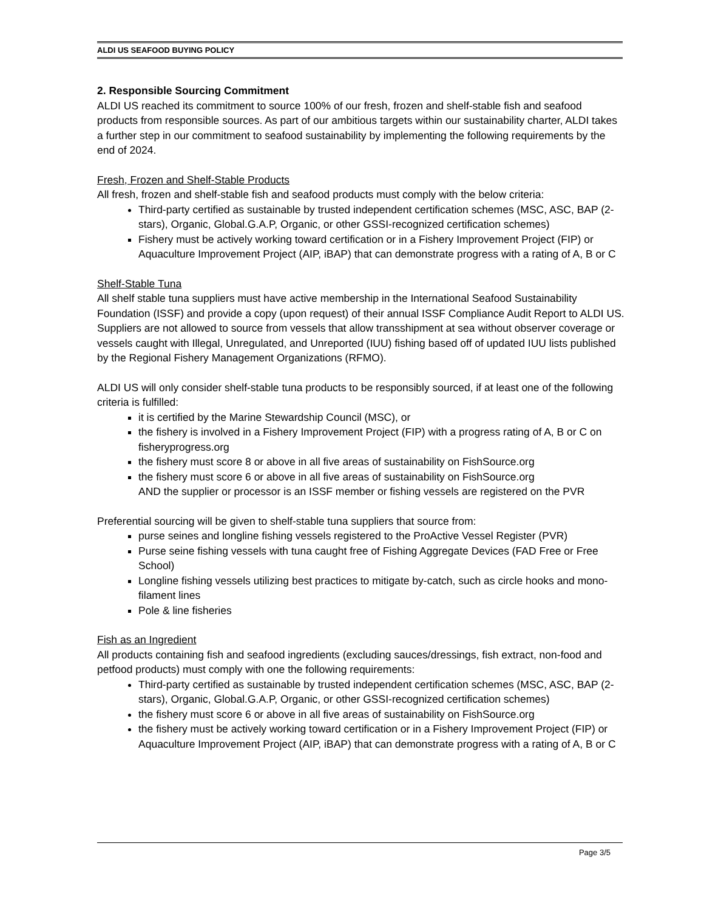ALDI US SEAFOOD BUYING POLICY
2. Responsible Sourcing Commitment
ALDI US reached its commitment to source 100% of our fresh, frozen and shelf-stable fish and seafood products from responsible sources. As part of our ambitious targets within our sustainability charter, ALDI takes a further step in our commitment to seafood sustainability by implementing the following requirements by the end of 2024.
Fresh, Frozen and Shelf-Stable Products
All fresh, frozen and shelf-stable fish and seafood products must comply with the below criteria:
Third-party certified as sustainable by trusted independent certification schemes (MSC, ASC, BAP (2-stars), Organic, Global.G.A.P, Organic, or other GSSI-recognized certification schemes)
Fishery must be actively working toward certification or in a Fishery Improvement Project (FIP) or Aquaculture Improvement Project (AIP, iBAP) that can demonstrate progress with a rating of A, B or C
Shelf-Stable Tuna
All shelf stable tuna suppliers must have active membership in the International Seafood Sustainability Foundation (ISSF) and provide a copy (upon request) of their annual ISSF Compliance Audit Report to ALDI US. Suppliers are not allowed to source from vessels that allow transshipment at sea without observer coverage or vessels caught with Illegal, Unregulated, and Unreported (IUU) fishing based off of updated IUU lists published by the Regional Fishery Management Organizations (RFMO).
ALDI US will only consider shelf-stable tuna products to be responsibly sourced, if at least one of the following criteria is fulfilled:
it is certified by the Marine Stewardship Council (MSC), or
the fishery is involved in a Fishery Improvement Project (FIP) with a progress rating of A, B or C on fisheryprogress.org
the fishery must score 8 or above in all five areas of sustainability on FishSource.org
the fishery must score 6 or above in all five areas of sustainability on FishSource.org
AND the supplier or processor is an ISSF member or fishing vessels are registered on the PVR
Preferential sourcing will be given to shelf-stable tuna suppliers that source from:
purse seines and longline fishing vessels registered to the ProActive Vessel Register (PVR)
Purse seine fishing vessels with tuna caught free of Fishing Aggregate Devices (FAD Free or Free School)
Longline fishing vessels utilizing best practices to mitigate by-catch, such as circle hooks and mono-filament lines
Pole & line fisheries
Fish as an Ingredient
All products containing fish and seafood ingredients (excluding sauces/dressings, fish extract, non-food and petfood products) must comply with one the following requirements:
Third-party certified as sustainable by trusted independent certification schemes (MSC, ASC, BAP (2-stars), Organic, Global.G.A.P, Organic, or other GSSI-recognized certification schemes)
the fishery must score 6 or above in all five areas of sustainability on FishSource.org
the fishery must be actively working toward certification or in a Fishery Improvement Project (FIP) or Aquaculture Improvement Project (AIP, iBAP) that can demonstrate progress with a rating of A, B or C
Page 3/5